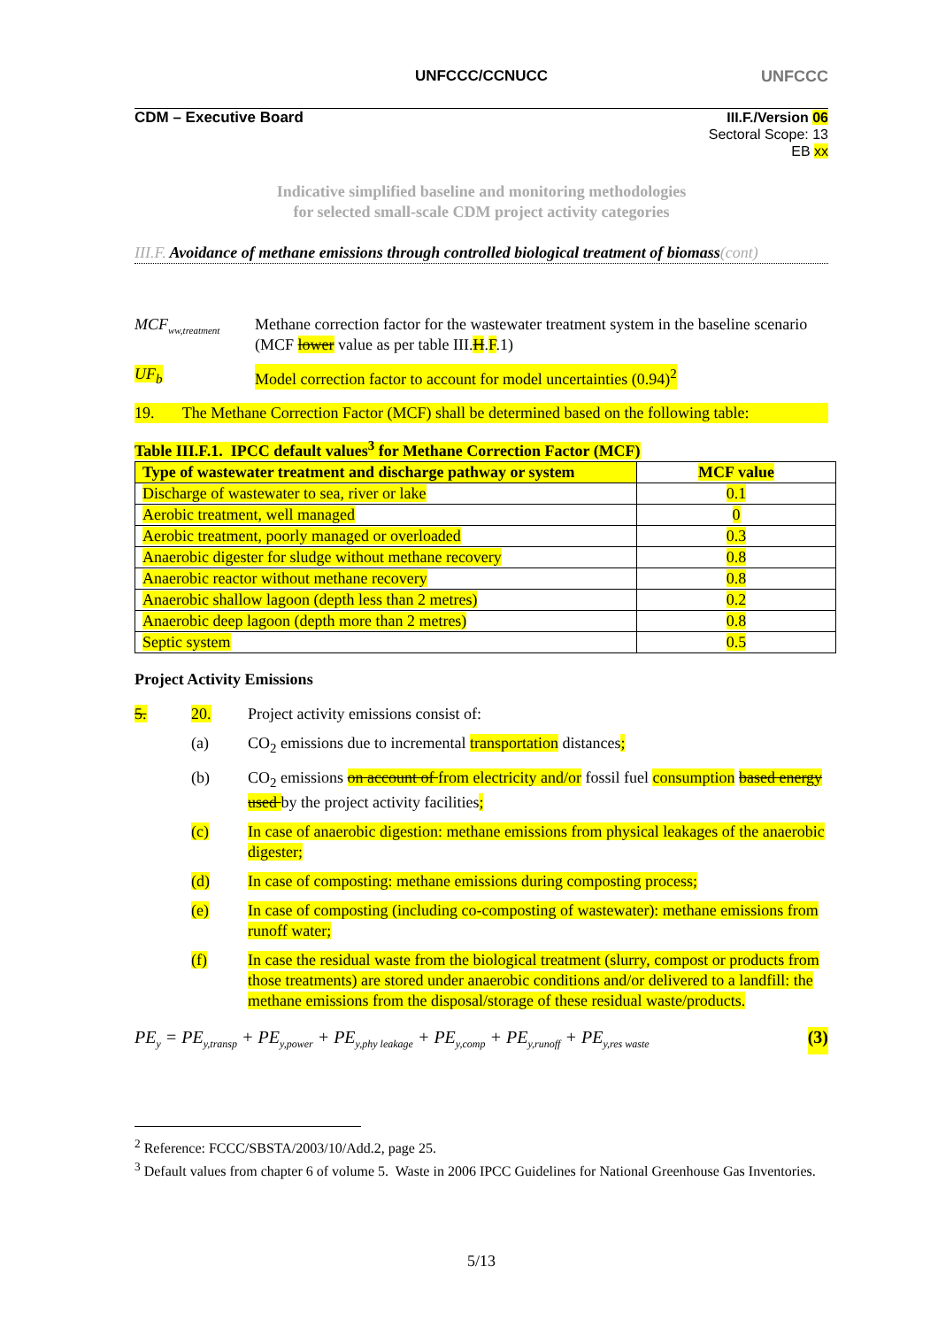UNFCCC/CCNUCC UNFCCC
CDM – Executive Board
III.F./Version 06
Sectoral Scope: 13
EB xx
Indicative simplified baseline and monitoring methodologies
for selected small-scale CDM project activity categories
III.F. Avoidance of methane emissions through controlled biological treatment of biomass(cont)
MCF<sub>ww,treatment</sub>
Methane correction factor for the wastewater treatment system in the baseline scenario (MCF lower value as per table III.H.F.1)
UF<sub>b</sub> Model correction factor to account for model uncertainties (0.94)<sup>2</sup>
19. The Methane Correction Factor (MCF) shall be determined based on the following table:
Table III.F.1. IPCC default values<sup>3</sup> for Methane Correction Factor (MCF)
| Type of wastewater treatment and discharge pathway or system | MCF value |
| --- | --- |
| Discharge of wastewater to sea, river or lake | 0.1 |
| Aerobic treatment, well managed | 0 |
| Aerobic treatment, poorly managed or overloaded | 0.3 |
| Anaerobic digester for sludge without methane recovery | 0.8 |
| Anaerobic reactor without methane recovery | 0.8 |
| Anaerobic shallow lagoon (depth less than 2 metres) | 0.2 |
| Anaerobic deep lagoon (depth more than 2 metres) | 0.8 |
| Septic system | 0.5 |
Project Activity Emissions
5. 20. Project activity emissions consist of:
(a) CO<sub>2</sub> emissions due to incremental transportation distances;
(b) CO<sub>2</sub> emissions on account of from electricity and/or fossil fuel consumption based energy used by the project activity facilities;
(c) In case of anaerobic digestion: methane emissions from physical leakages of the anaerobic digester;
(d) In case of composting: methane emissions during composting process;
(e) In case of composting (including co-composting of wastewater): methane emissions from runoff water;
(f) In case the residual waste from the biological treatment (slurry, compost or products from those treatments) are stored under anaerobic conditions and/or delivered to a landfill: the methane emissions from the disposal/storage of these residual waste/products.
PE<sub>y</sub> = PE<sub>y,transp</sub> + PE<sub>y,power</sub> + PE<sub>y,phy leakage</sub> + PE<sub>y,comp</sub> + PE<sub>y,runoff</sub> + PE<sub>y,res waste</sub> (3)
<sup>2</sup> Reference: FCCC/SBSTA/2003/10/Add.2, page 25.
<sup>3</sup> Default values from chapter 6 of volume 5. Waste in 2006 IPCC Guidelines for National Greenhouse Gas Inventories.
5/13